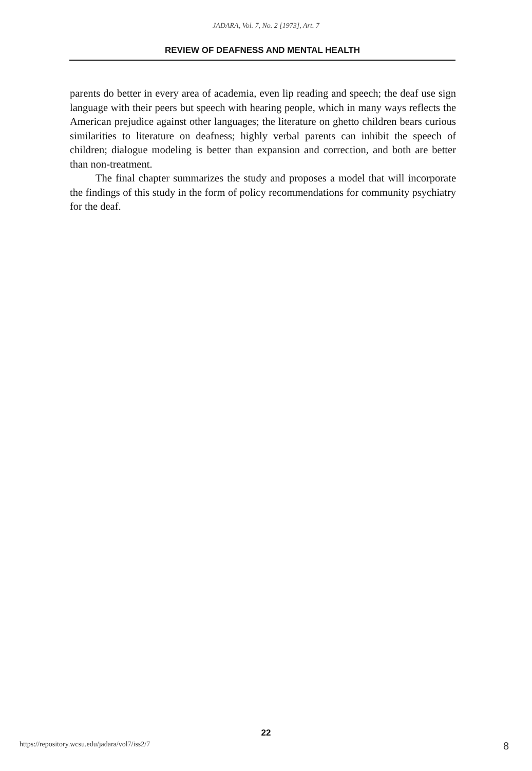JADARA, Vol. 7, No. 2 [1973], Art. 7
REVIEW OF DEAFNESS AND MENTAL HEALTH
parents do better in every area of academia, even lip reading and speech; the deaf use sign language with their peers but speech with hearing people, which in many ways reflects the American prejudice against other languages; the literature on ghetto children bears curious similarities to literature on deafness; highly verbal parents can inhibit the speech of children; dialogue modeling is better than expansion and correction, and both are better than non-treatment.
The final chapter summarizes the study and proposes a model that will incorporate the findings of this study in the form of policy recommendations for community psychiatry for the deaf.
22
https://repository.wcsu.edu/jadara/vol7/iss2/7 8